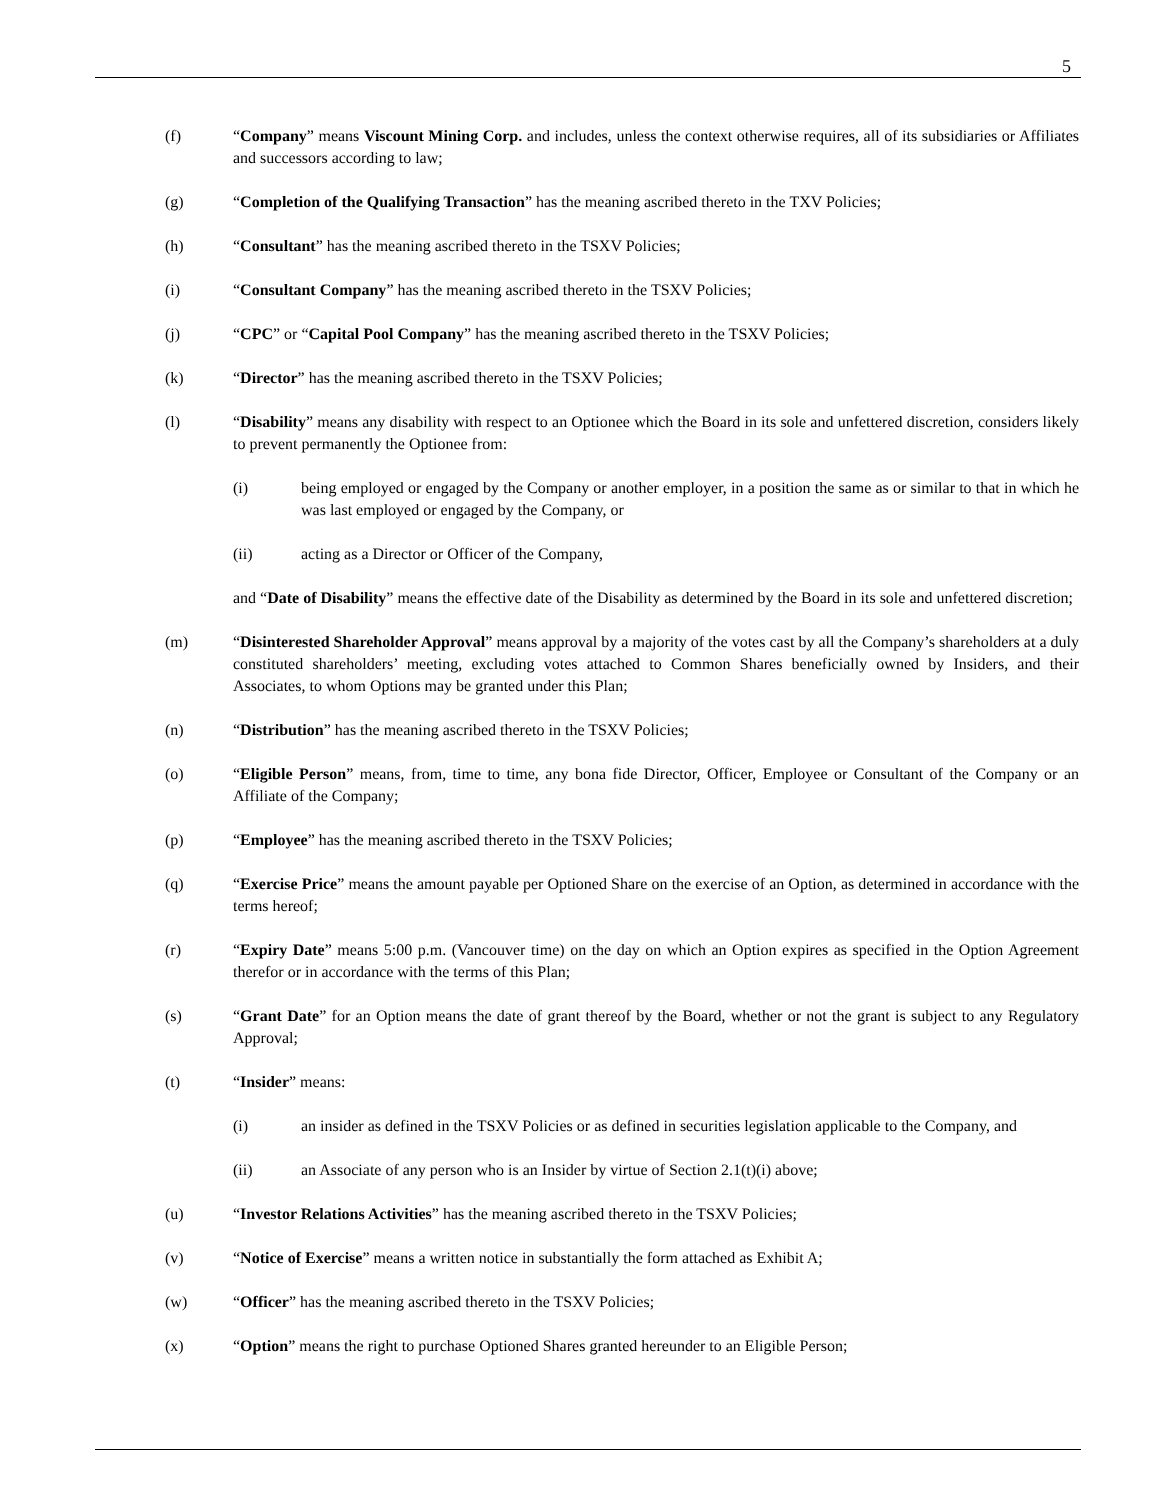5
(f) “Company” means Viscount Mining Corp. and includes, unless the context otherwise requires, all of its subsidiaries or Affiliates and successors according to law;
(g) “Completion of the Qualifying Transaction” has the meaning ascribed thereto in the TXV Policies;
(h) “Consultant” has the meaning ascribed thereto in the TSXV Policies;
(i) “Consultant Company” has the meaning ascribed thereto in the TSXV Policies;
(j) “CPC” or “Capital Pool Company” has the meaning ascribed thereto in the TSXV Policies;
(k) “Director” has the meaning ascribed thereto in the TSXV Policies;
(l) “Disability” means any disability with respect to an Optionee which the Board in its sole and unfettered discretion, considers likely to prevent permanently the Optionee from:
(i) being employed or engaged by the Company or another employer, in a position the same as or similar to that in which he was last employed or engaged by the Company, or
(ii) acting as a Director or Officer of the Company,
and “Date of Disability” means the effective date of the Disability as determined by the Board in its sole and unfettered discretion;
(m) “Disinterested Shareholder Approval” means approval by a majority of the votes cast by all the Company’s shareholders at a duly constituted shareholders’ meeting, excluding votes attached to Common Shares beneficially owned by Insiders, and their Associates, to whom Options may be granted under this Plan;
(n) “Distribution” has the meaning ascribed thereto in the TSXV Policies;
(o) “Eligible Person” means, from, time to time, any bona fide Director, Officer, Employee or Consultant of the Company or an Affiliate of the Company;
(p) “Employee” has the meaning ascribed thereto in the TSXV Policies;
(q) “Exercise Price” means the amount payable per Optioned Share on the exercise of an Option, as determined in accordance with the terms hereof;
(r) “Expiry Date” means 5:00 p.m. (Vancouver time) on the day on which an Option expires as specified in the Option Agreement therefor or in accordance with the terms of this Plan;
(s) “Grant Date” for an Option means the date of grant thereof by the Board, whether or not the grant is subject to any Regulatory Approval;
(t) “Insider” means:
(i) an insider as defined in the TSXV Policies or as defined in securities legislation applicable to the Company, and
(ii) an Associate of any person who is an Insider by virtue of Section 2.1(t)(i) above;
(u) “Investor Relations Activities” has the meaning ascribed thereto in the TSXV Policies;
(v) “Notice of Exercise” means a written notice in substantially the form attached as Exhibit A;
(w) “Officer” has the meaning ascribed thereto in the TSXV Policies;
(x) “Option” means the right to purchase Optioned Shares granted hereunder to an Eligible Person;